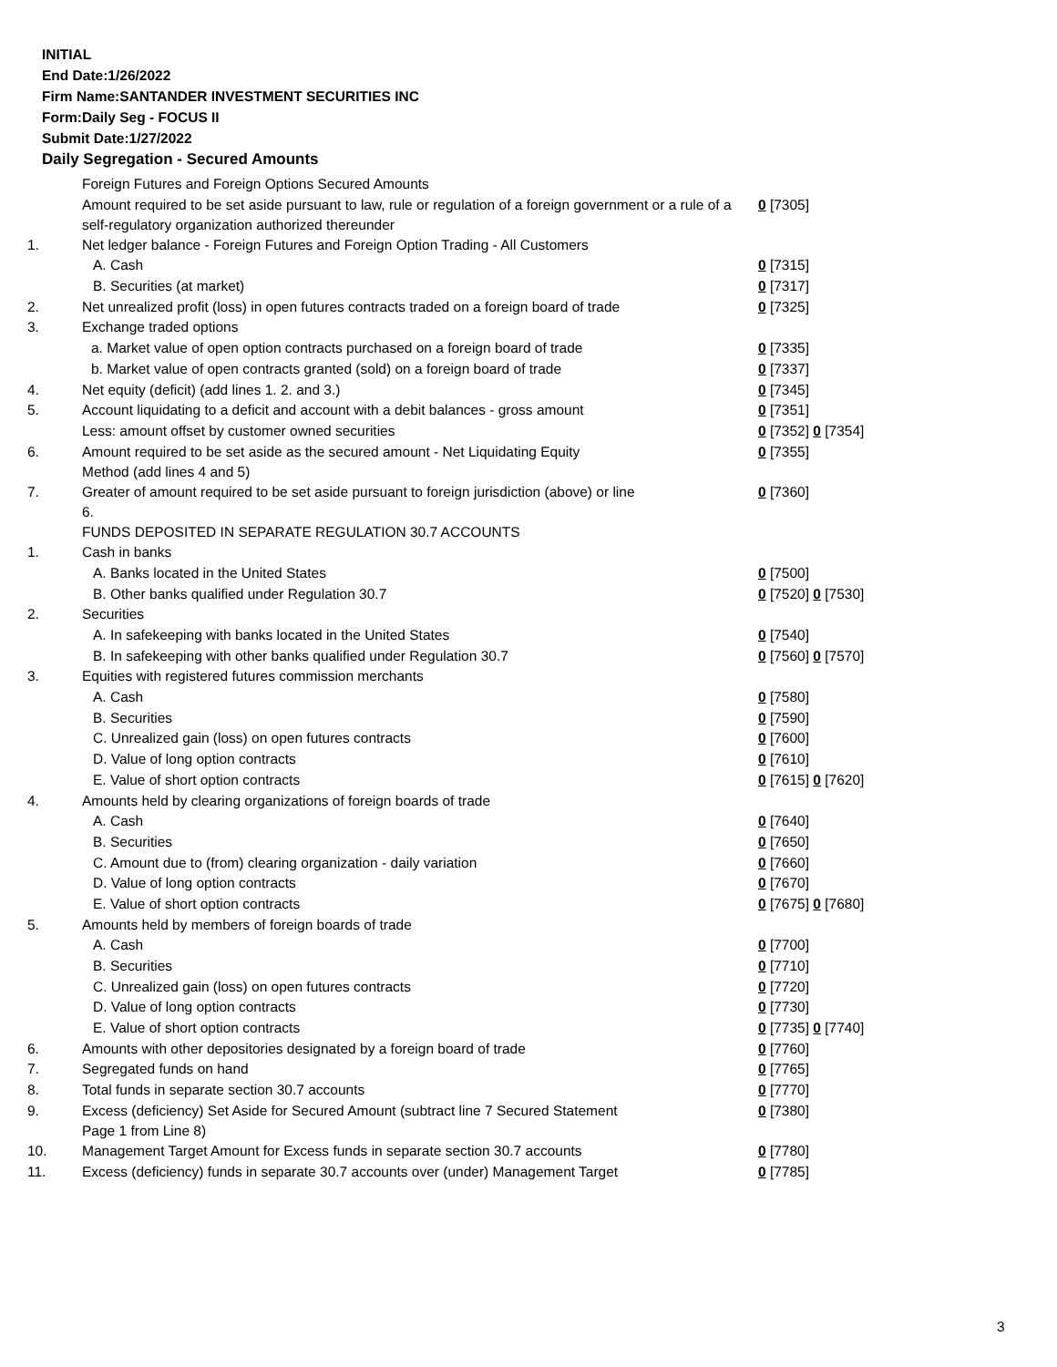INITIAL
End Date:1/26/2022
Firm Name:SANTANDER INVESTMENT SECURITIES INC
Form:Daily Seg - FOCUS II
Submit Date:1/27/2022
Daily Segregation - Secured Amounts
| | Foreign Futures and Foreign Options Secured Amounts | |
| | Amount required to be set aside pursuant to law, rule or regulation of a foreign government or a rule of a self-regulatory organization authorized thereunder | 0 [7305] |
| 1. | Net ledger balance - Foreign Futures and Foreign Option Trading - All Customers | |
| | A. Cash | 0 [7315] |
| | B. Securities (at market) | 0 [7317] |
| 2. | Net unrealized profit (loss) in open futures contracts traded on a foreign board of trade | 0 [7325] |
| 3. | Exchange traded options | |
| | a. Market value of open option contracts purchased on a foreign board of trade | 0 [7335] |
| | b. Market value of open contracts granted (sold) on a foreign board of trade | 0 [7337] |
| 4. | Net equity (deficit) (add lines 1. 2. and 3.) | 0 [7345] |
| 5. | Account liquidating to a deficit and account with a debit balances - gross amount | 0 [7351] |
| | Less: amount offset by customer owned securities | 0 [7352] 0 [7354] |
| 6. | Amount required to be set aside as the secured amount - Net Liquidating Equity Method (add lines 4 and 5) | 0 [7355] |
| 7. | Greater of amount required to be set aside pursuant to foreign jurisdiction (above) or line 6. | 0 [7360] |
| | FUNDS DEPOSITED IN SEPARATE REGULATION 30.7 ACCOUNTS | |
| 1. | Cash in banks | |
| | A. Banks located in the United States | 0 [7500] |
| | B. Other banks qualified under Regulation 30.7 | 0 [7520] 0 [7530] |
| 2. | Securities | |
| | A. In safekeeping with banks located in the United States | 0 [7540] |
| | B. In safekeeping with other banks qualified under Regulation 30.7 | 0 [7560] 0 [7570] |
| 3. | Equities with registered futures commission merchants | |
| | A. Cash | 0 [7580] |
| | B. Securities | 0 [7590] |
| | C. Unrealized gain (loss) on open futures contracts | 0 [7600] |
| | D. Value of long option contracts | 0 [7610] |
| | E. Value of short option contracts | 0 [7615] 0 [7620] |
| 4. | Amounts held by clearing organizations of foreign boards of trade | |
| | A. Cash | 0 [7640] |
| | B. Securities | 0 [7650] |
| | C. Amount due to (from) clearing organization - daily variation | 0 [7660] |
| | D. Value of long option contracts | 0 [7670] |
| | E. Value of short option contracts | 0 [7675] 0 [7680] |
| 5. | Amounts held by members of foreign boards of trade | |
| | A. Cash | 0 [7700] |
| | B. Securities | 0 [7710] |
| | C. Unrealized gain (loss) on open futures contracts | 0 [7720] |
| | D. Value of long option contracts | 0 [7730] |
| | E. Value of short option contracts | 0 [7735] 0 [7740] |
| 6. | Amounts with other depositories designated by a foreign board of trade | 0 [7760] |
| 7. | Segregated funds on hand | 0 [7765] |
| 8. | Total funds in separate section 30.7 accounts | 0 [7770] |
| 9. | Excess (deficiency) Set Aside for Secured Amount (subtract line 7 Secured Statement Page 1 from Line 8) | 0 [7380] |
| 10. | Management Target Amount for Excess funds in separate section 30.7 accounts | 0 [7780] |
| 11. | Excess (deficiency) funds in separate 30.7 accounts over (under) Management Target | 0 [7785] |
3